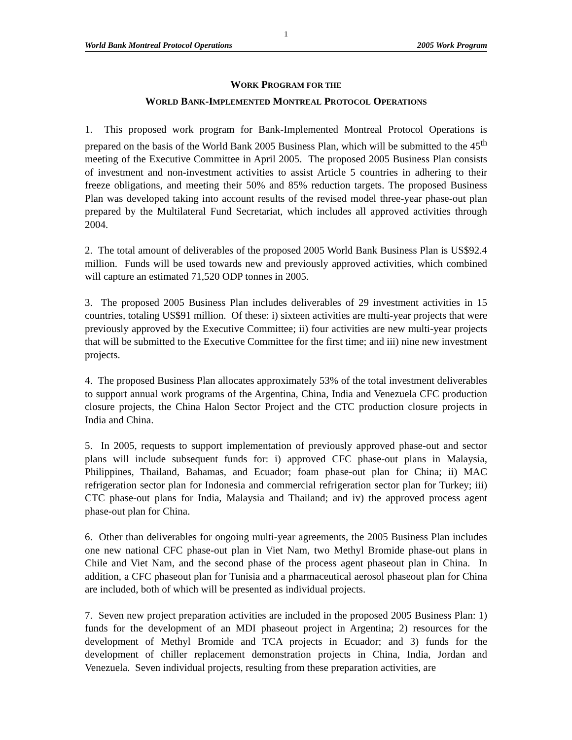1
World Bank Montreal Protocol Operations 2005 Work Program
WORK PROGRAM FOR THE
WORLD BANK-IMPLEMENTED MONTREAL PROTOCOL OPERATIONS
1. This proposed work program for Bank-Implemented Montreal Protocol Operations is prepared on the basis of the World Bank 2005 Business Plan, which will be submitted to the 45<sup>th</sup> meeting of the Executive Committee in April 2005. The proposed 2005 Business Plan consists of investment and non-investment activities to assist Article 5 countries in adhering to their freeze obligations, and meeting their 50% and 85% reduction targets. The proposed Business Plan was developed taking into account results of the revised model three-year phase-out plan prepared by the Multilateral Fund Secretariat, which includes all approved activities through 2004.
2. The total amount of deliverables of the proposed 2005 World Bank Business Plan is US$92.4 million. Funds will be used towards new and previously approved activities, which combined will capture an estimated 71,520 ODP tonnes in 2005.
3. The proposed 2005 Business Plan includes deliverables of 29 investment activities in 15 countries, totaling US$91 million. Of these: i) sixteen activities are multi-year projects that were previously approved by the Executive Committee; ii) four activities are new multi-year projects that will be submitted to the Executive Committee for the first time; and iii) nine new investment projects.
4. The proposed Business Plan allocates approximately 53% of the total investment deliverables to support annual work programs of the Argentina, China, India and Venezuela CFC production closure projects, the China Halon Sector Project and the CTC production closure projects in India and China.
5. In 2005, requests to support implementation of previously approved phase-out and sector plans will include subsequent funds for: i) approved CFC phase-out plans in Malaysia, Philippines, Thailand, Bahamas, and Ecuador; foam phase-out plan for China; ii) MAC refrigeration sector plan for Indonesia and commercial refrigeration sector plan for Turkey; iii) CTC phase-out plans for India, Malaysia and Thailand; and iv) the approved process agent phase-out plan for China.
6. Other than deliverables for ongoing multi-year agreements, the 2005 Business Plan includes one new national CFC phase-out plan in Viet Nam, two Methyl Bromide phase-out plans in Chile and Viet Nam, and the second phase of the process agent phaseout plan in China. In addition, a CFC phaseout plan for Tunisia and a pharmaceutical aerosol phaseout plan for China are included, both of which will be presented as individual projects.
7. Seven new project preparation activities are included in the proposed 2005 Business Plan: 1) funds for the development of an MDI phaseout project in Argentina; 2) resources for the development of Methyl Bromide and TCA projects in Ecuador; and 3) funds for the development of chiller replacement demonstration projects in China, India, Jordan and Venezuela. Seven individual projects, resulting from these preparation activities, are